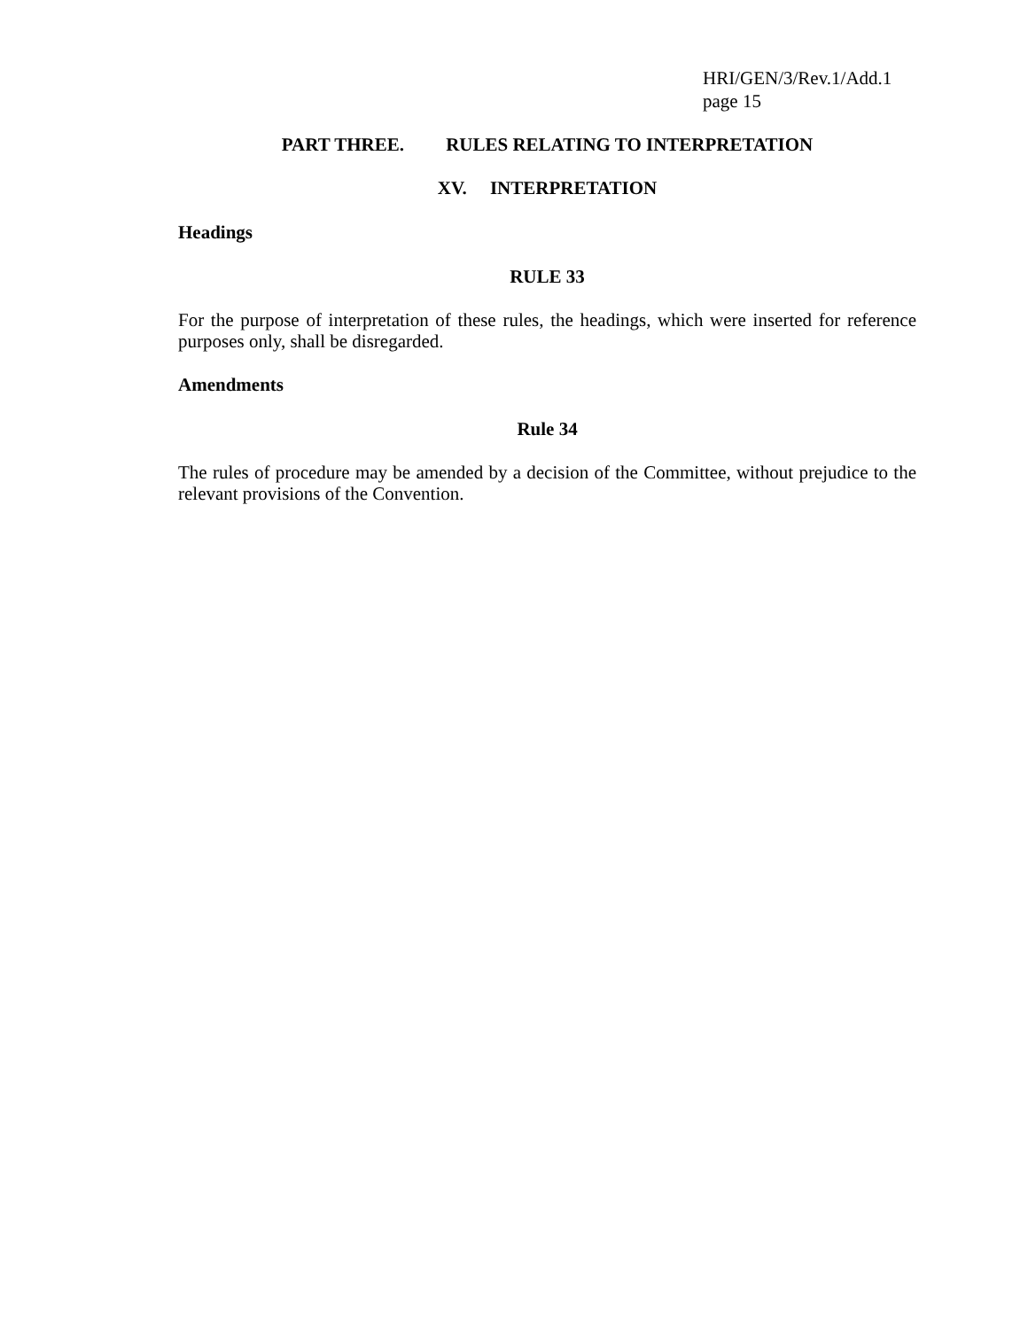HRI/GEN/3/Rev.1/Add.1
page 15
PART THREE. RULES RELATING TO INTERPRETATION
XV. INTERPRETATION
Headings
RULE 33
For the purpose of interpretation of these rules, the headings, which were inserted for reference purposes only, shall be disregarded.
Amendments
Rule 34
The rules of procedure may be amended by a decision of the Committee, without prejudice to the relevant provisions of the Convention.